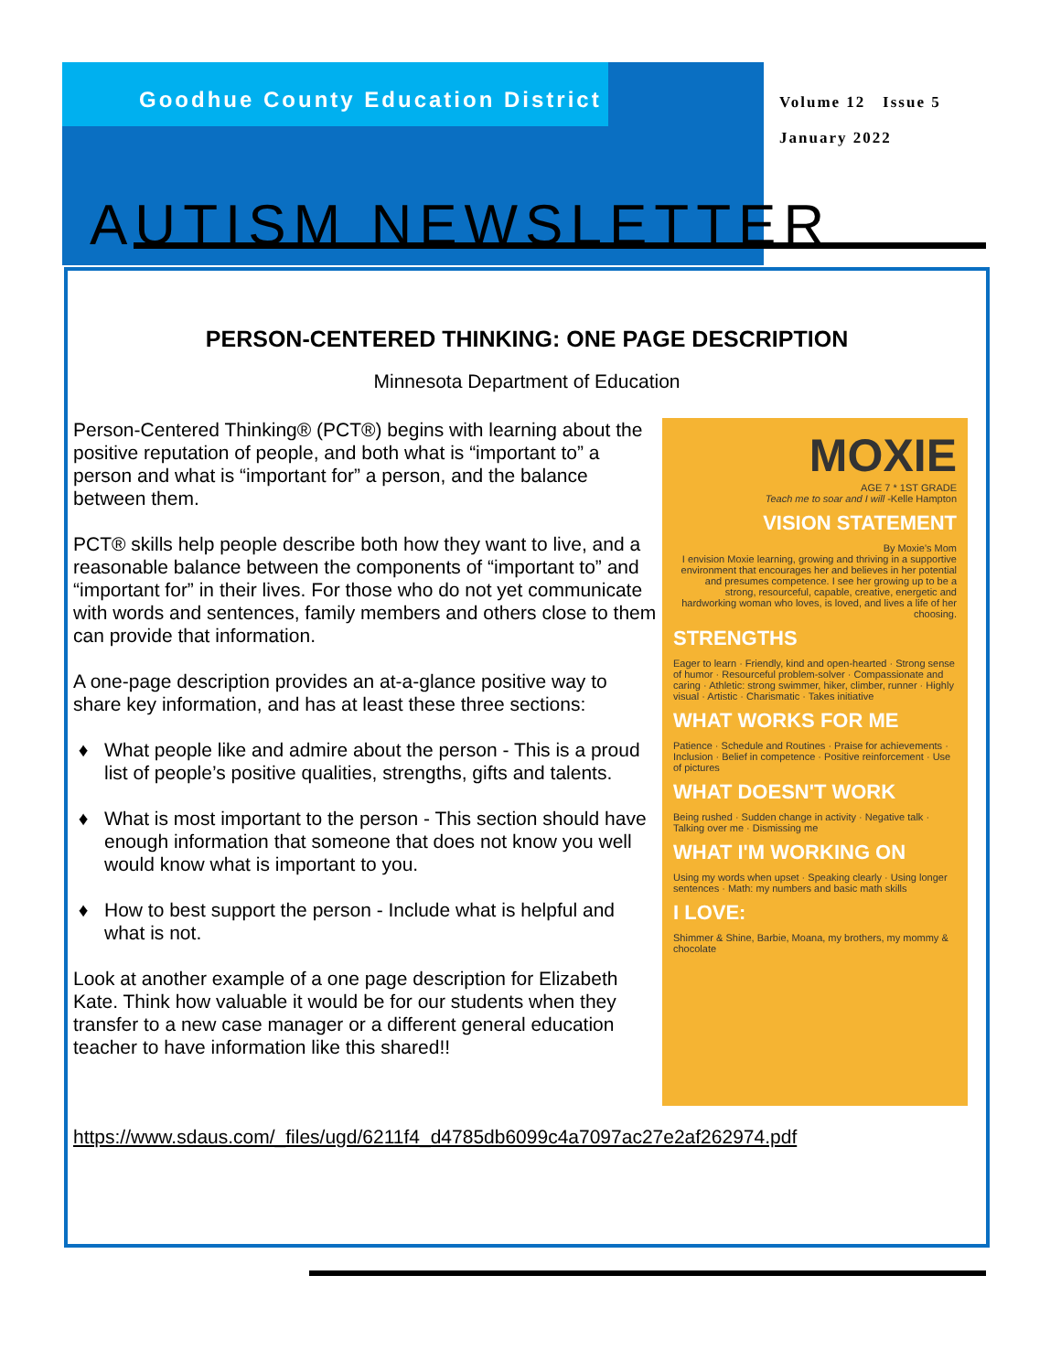Goodhue County Education District
Volume 12 Issue 5
January 2022
AUTISM NEWSLETTER
PERSON-CENTERED THINKING: ONE PAGE DESCRIPTION
Minnesota Department of Education
Person-Centered Thinking® (PCT®) begins with learning about the positive reputation of people, and both what is “important to” a person and what is “important for” a person, and the balance between them.
PCT® skills help people describe both how they want to live, and a reasonable balance between the components of “important to” and “important for” in their lives. For those who do not yet communicate with words and sentences, family members and others close to them can provide that information.
A one-page description provides an at-a-glance positive way to share key information, and has at least these three sections:
What people like and admire about the person - This is a proud list of people’s positive qualities, strengths, gifts and talents.
What is most important to the person - This section should have enough information that someone that does not know you well would know what is important to you.
How to best support the person - Include what is helpful and what is not.
Look at another example of a one page description for Elizabeth Kate. Think how valuable it would be for our students when they transfer to a new case manager or a different general education teacher to have information like this shared!!
MOXIE
AGE 7 * 1ST GRADE
Teach me to soar and I will -Kelle Hampton
VISION STATEMENT
By Moxie's Mom
I envision Moxie learning, growing and thriving in a supportive environment that encourages her and believes in her potential and presumes competence. I see her growing up to be a strong, resourceful, capable, creative, energetic and hardworking woman who loves, is loved, and lives a life of her choosing.
STRENGTHS
Eager to learn · Friendly, kind and open-hearted · Strong sense of humor · Resourceful problem-solver · Compassionate and caring · Athletic: strong swimmer, hiker, climber, runner · Highly visual · Artistic · Charismatic · Takes initiative
WHAT WORKS FOR ME
Patience · Schedule and Routines · Praise for achievements · Inclusion · Belief in competence · Positive reinforcement · Use of pictures
WHAT DOESN'T WORK
Being rushed · Sudden change in activity · Negative talk · Talking over me · Dismissing me
WHAT I'M WORKING ON
Using my words when upset · Speaking clearly · Using longer sentences · Math: my numbers and basic math skills
I LOVE:
Shimmer & Shine, Barbie, Moana, my brothers, my mommy & chocolate
https://www.sdaus.com/_files/ugd/6211f4_d4785db6099c4a7097ac27e2af262974.pdf